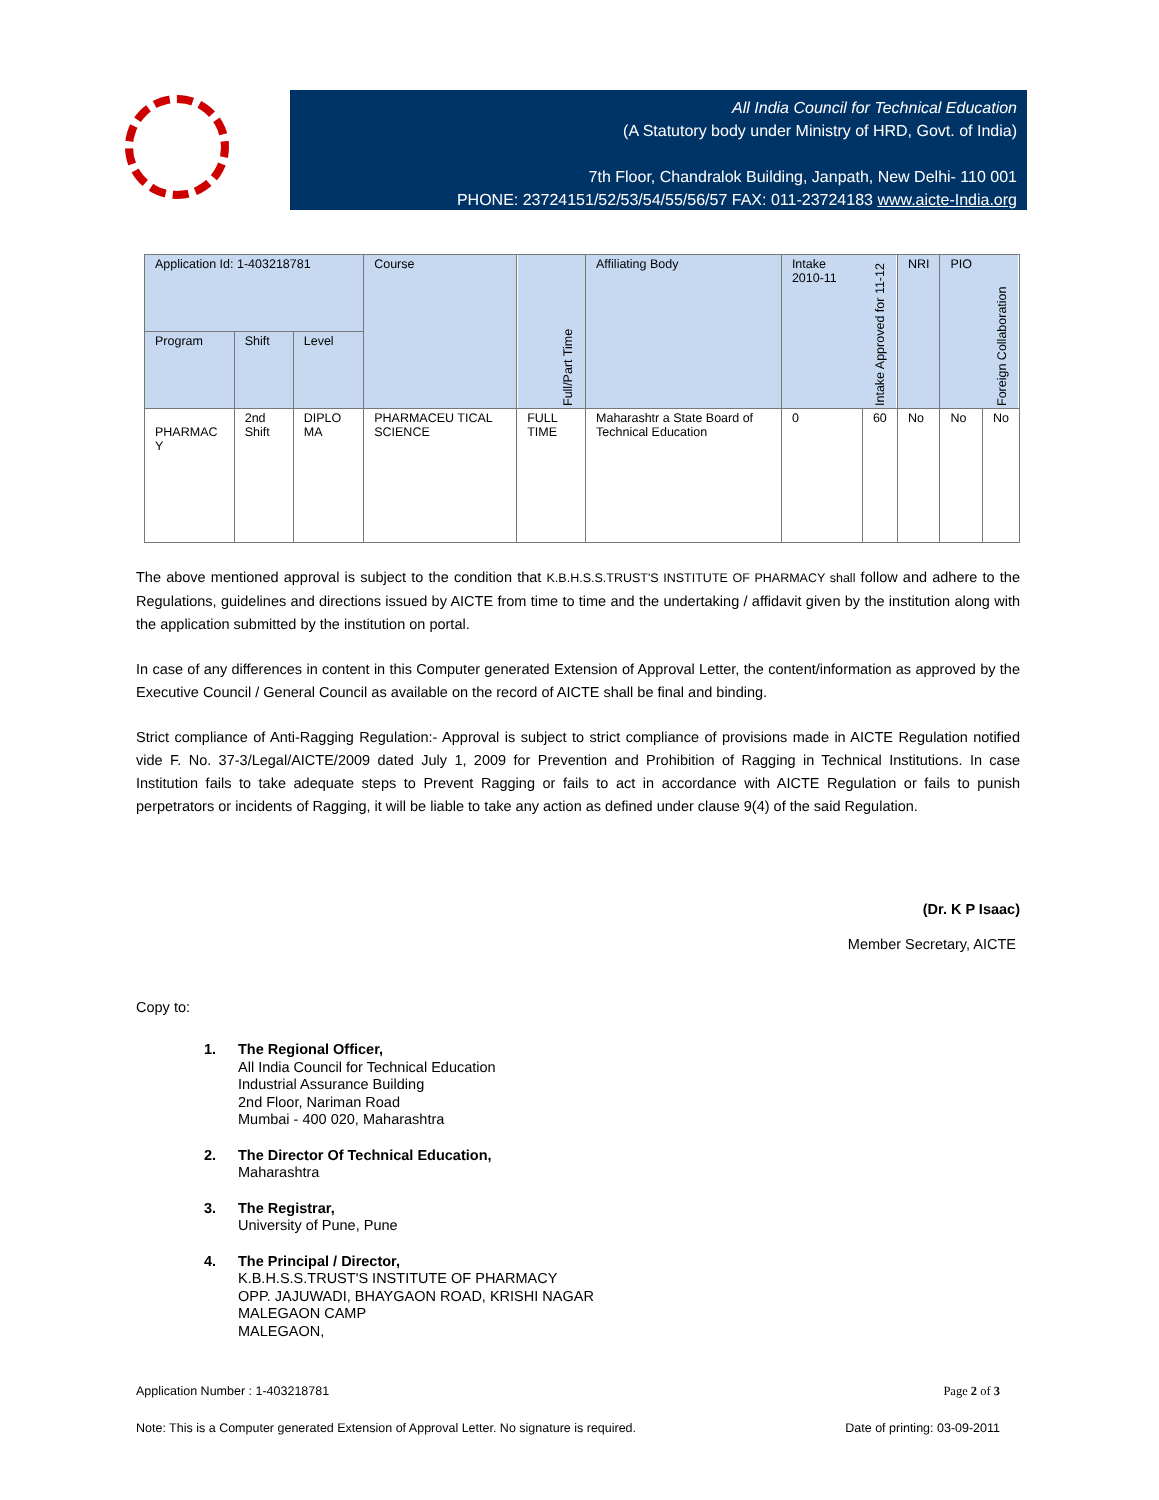All India Council for Technical Education
(A Statutory body under Ministry of HRD, Govt. of India)
7th Floor, Chandralok Building, Janpath, New Delhi- 110 001
PHONE: 23724151/52/53/54/55/56/57 FAX: 011-23724183 www.aicte-India.org
| Application Id: 1-403218781 | | | Course | Full/Part Time | Affiliating Body | Intake 2010-11 | Intake Approved for 11-12 | NRI | PIO | Foreign Collaboration |
| --- | --- | --- | --- | --- | --- | --- | --- | --- | --- | --- |
| Program | Shift | Level | | | | | | | | |
| PHARMAC Y | 2nd Shift | DIPLO MA | PHARMACEU TICAL SCIENCE | FULL TIME | Maharashtr a State Board of Technical Education | 0 | 60 | No | No | No |
The above mentioned approval is subject to the condition that K.B.H.S.S.TRUST'S INSTITUTE OF PHARMACY shall follow and adhere to the Regulations, guidelines and directions issued by AICTE from time to time and the undertaking / affidavit given by the institution along with the application submitted by the institution on portal.
In case of any differences in content in this Computer generated Extension of Approval Letter, the content/information as approved by the Executive Council / General Council as available on the record of AICTE shall be final and binding.
Strict compliance of Anti-Ragging Regulation:- Approval is subject to strict compliance of provisions made in AICTE Regulation notified vide F. No. 37-3/Legal/AICTE/2009 dated July 1, 2009 for Prevention and Prohibition of Ragging in Technical Institutions. In case Institution fails to take adequate steps to Prevent Ragging or fails to act in accordance with AICTE Regulation or fails to punish perpetrators or incidents of Ragging, it will be liable to take any action as defined under clause 9(4) of the said Regulation.
(Dr. K P Isaac)
Member Secretary, AICTE
Copy to:
1. The Regional Officer,
All India Council for Technical Education
Industrial Assurance Building
2nd Floor, Nariman Road
Mumbai - 400 020, Maharashtra
2. The Director Of Technical Education,
Maharashtra
3. The Registrar,
University of Pune, Pune
4. The Principal / Director,
K.B.H.S.S.TRUST'S INSTITUTE OF PHARMACY
OPP. JAJUWADI, BHAYGAON ROAD, KRISHI NAGAR
MALEGAON CAMP
MALEGAON,
Application Number : 1-403218781 Page 2 of 3
Note: This is a Computer generated Extension of Approval Letter. No signature is required. Date of printing: 03-09-2011